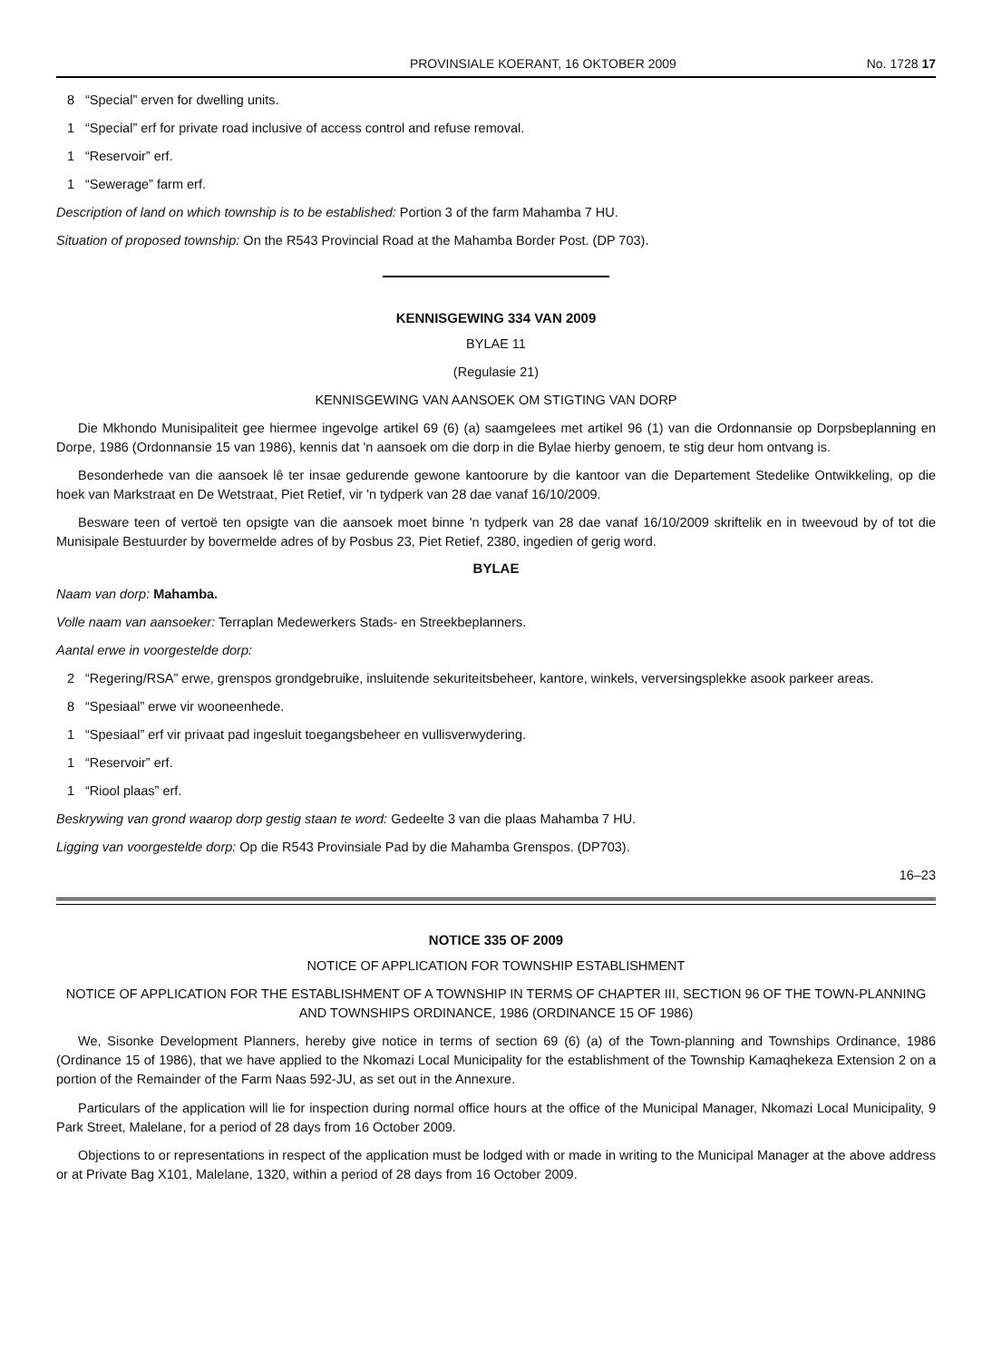PROVINSIALE KOERANT, 16 OKTOBER 2009 No. 1728 17
8 “Special” erven for dwelling units.
1 “Special” erf for private road inclusive of access control and refuse removal.
1 “Reservoir” erf.
1 “Sewerage” farm erf.
Description of land on which township is to be established: Portion 3 of the farm Mahamba 7 HU.
Situation of proposed township: On the R543 Provincial Road at the Mahamba Border Post. (DP 703).
KENNISGEWING 334 VAN 2009
BYLAE 11
(Regulasie 21)
KENNISGEWING VAN AANSOEK OM STIGTING VAN DORP
Die Mkhondo Munisipaliteit gee hiermee ingevolge artikel 69 (6) (a) saamgelees met artikel 96 (1) van die Ordonnansie op Dorpsbeplanning en Dorpe, 1986 (Ordonnansie 15 van 1986), kennis dat 'n aansoek om die dorp in die Bylae hierby genoem, te stig deur hom ontvang is.
Besonderhede van die aansoek lê ter insae gedurende gewone kantoorure by die kantoor van die Departement Stedelike Ontwikkeling, op die hoek van Markstraat en De Wetstraat, Piet Retief, vir 'n tydperk van 28 dae vanaf 16/10/2009.
Besware teen of vertoë ten opsigte van die aansoek moet binne 'n tydperk van 28 dae vanaf 16/10/2009 skriftelik en in tweevoud by of tot die Munisipale Bestuurder by bovermelde adres of by Posbus 23, Piet Retief, 2380, ingedien of gerig word.
BYLAE
Naam van dorp: Mahamba.
Volle naam van aansoeker: Terraplan Medewerkers Stads- en Streekbeplanners.
Aantal erwe in voorgestelde dorp:
2 “Regering/RSA” erwe, grenspos grondgebruike, insluitende sekuriteitsbeheer, kantore, winkels, verversingsplekke asook parkeer areas.
8 “Spesiaal” erwe vir wooneenhede.
1 “Spesiaal” erf vir privaat pad ingesluit toegangsbeheer en vullisverwydering.
1 “Reservoir” erf.
1 “Riool plaas” erf.
Beskrywing van grond waarop dorp gestig staan te word: Gedeelte 3 van die plaas Mahamba 7 HU.
Ligging van voorgestelde dorp: Op die R543 Provinsiale Pad by die Mahamba Grenspos. (DP703).
16–23
NOTICE 335 OF 2009
NOTICE OF APPLICATION FOR TOWNSHIP ESTABLISHMENT
NOTICE OF APPLICATION FOR THE ESTABLISHMENT OF A TOWNSHIP IN TERMS OF CHAPTER III, SECTION 96 OF THE TOWN-PLANNING AND TOWNSHIPS ORDINANCE, 1986 (ORDINANCE 15 OF 1986)
We, Sisonke Development Planners, hereby give notice in terms of section 69 (6) (a) of the Town-planning and Townships Ordinance, 1986 (Ordinance 15 of 1986), that we have applied to the Nkomazi Local Municipality for the establishment of the Township Kamaqhekeza Extension 2 on a portion of the Remainder of the Farm Naas 592-JU, as set out in the Annexure.
Particulars of the application will lie for inspection during normal office hours at the office of the Municipal Manager, Nkomazi Local Municipality, 9 Park Street, Malelane, for a period of 28 days from 16 October 2009.
Objections to or representations in respect of the application must be lodged with or made in writing to the Municipal Manager at the above address or at Private Bag X101, Malelane, 1320, within a period of 28 days from 16 October 2009.